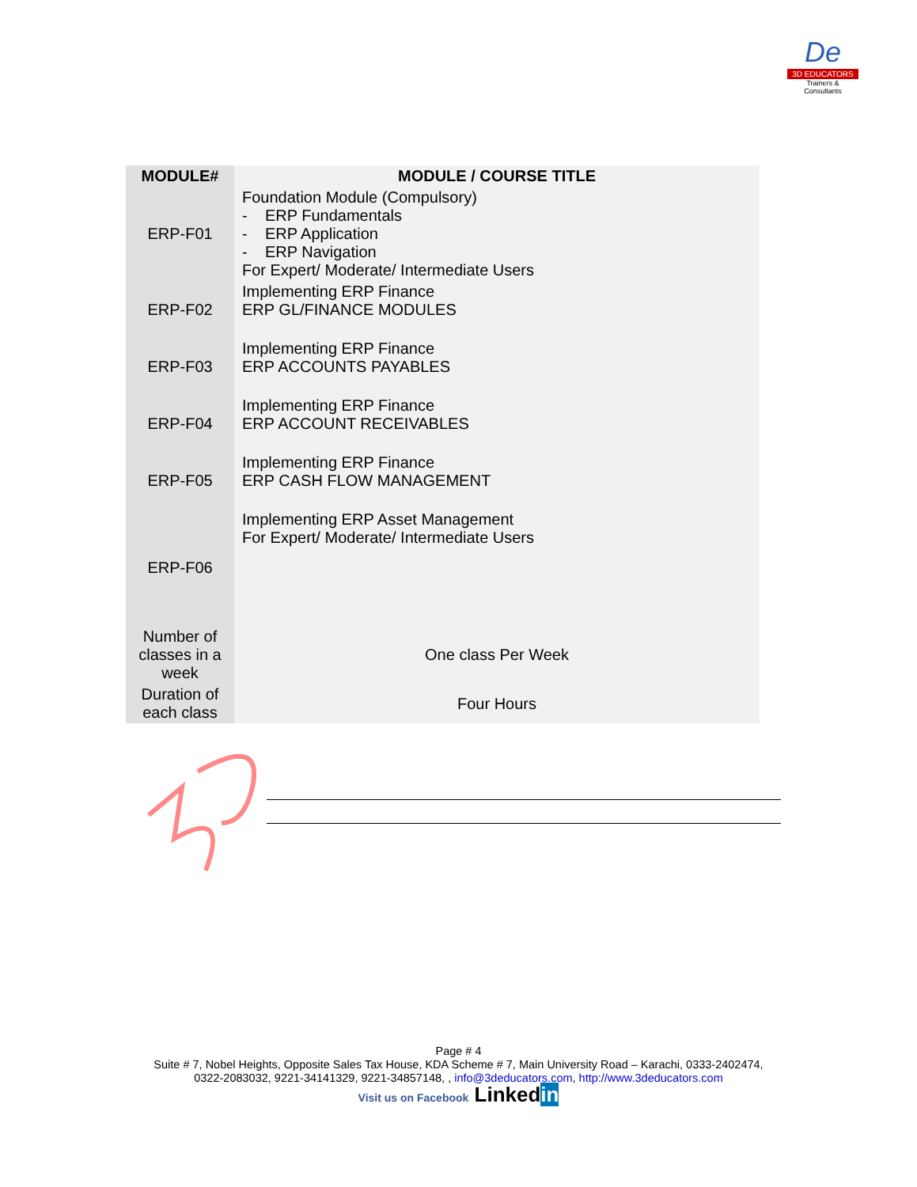De
3D EDUCATORS
Trainers & Consultants
| MODULE# | MODULE / COURSE TITLE |
| --- | --- |
| ERP-F01 | Foundation Module (Compulsory) - ERP Fundamentals - ERP Application - ERP Navigation For Expert/ Moderate/ Intermediate Users |
| ERP-F02 | Implementing ERP Finance ERP GL/FINANCE MODULES |
| ERP-F03 | Implementing ERP Finance ERP ACCOUNTS PAYABLES |
| ERP-F04 | Implementing ERP Finance ERP ACCOUNT RECEIVABLES |
| ERP-F05 | Implementing ERP Finance ERP CASH FLOW MANAGEMENT |
| ERP-F06 | Implementing ERP Asset Management For Expert/ Moderate/ Intermediate Users |
| Number of classes in a week | One class Per Week |
| Duration of each class | Four Hours |
Page # 4
Suite # 7, Nobel Heights, Opposite Sales Tax House, KDA Scheme # 7, Main University Road – Karachi, 0333-2402474,
0322-2083032, 9221-34141329, 9221-34857148, , info@3deducators.com, http://www.3deducators.com
Visit us on Facebook Linkedin